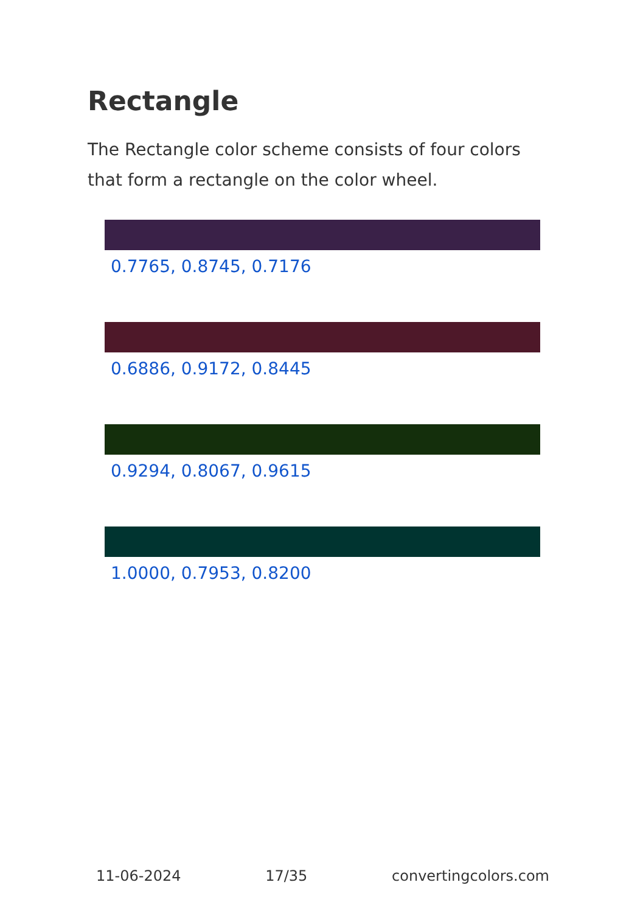Rectangle
The Rectangle color scheme consists of four colors that form a rectangle on the color wheel.
0.7765, 0.8745, 0.7176
0.6886, 0.9172, 0.8445
0.9294, 0.8067, 0.9615
1.0000, 0.7953, 0.8200
11-06-2024 17/35 convertingcolors.com